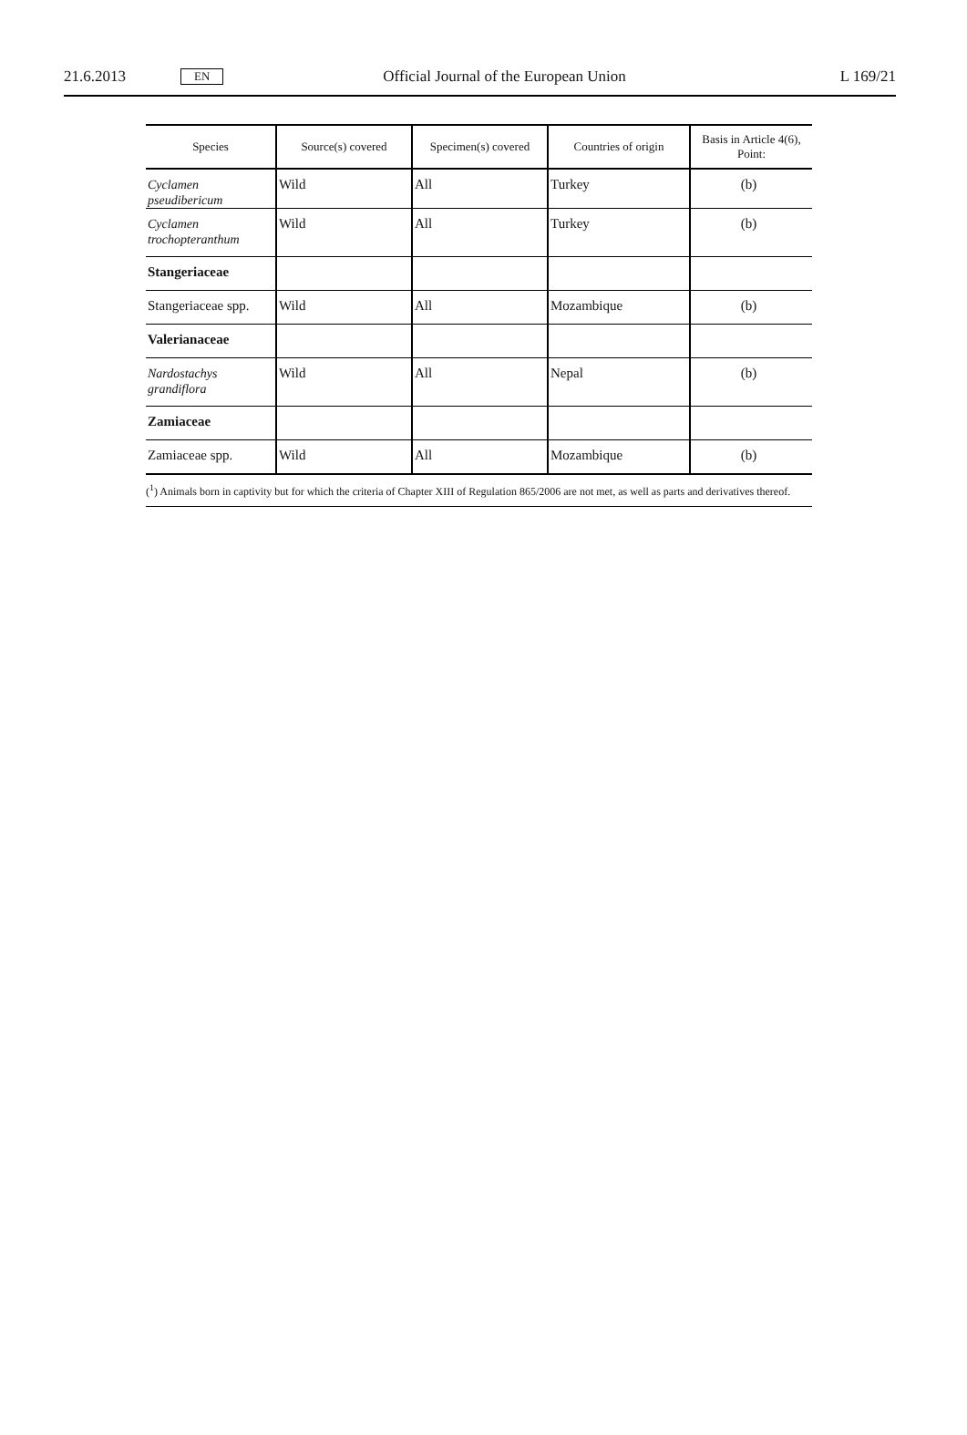21.6.2013 EN Official Journal of the European Union L 169/21
| Species | Source(s) covered | Specimen(s) covered | Countries of origin | Basis in Article 4(6), Point: |
| --- | --- | --- | --- | --- |
| Cyclamen pseudibericum | Wild | All | Turkey | (b) |
| Cyclamen trochopteranthum | Wild | All | Turkey | (b) |
| Stangeriaceae | | | | |
| Stangeriaceae spp. | Wild | All | Mozambique | (b) |
| Valerianaceae | | | | |
| Nardostachys grandiflora | Wild | All | Nepal | (b) |
| Zamiaceae | | | | |
| Zamiaceae spp. | Wild | All | Mozambique | (b) |
(<sup>1</sup>) Animals born in captivity but for which the criteria of Chapter XIII of Regulation 865/2006 are not met, as well as parts and derivatives thereof.